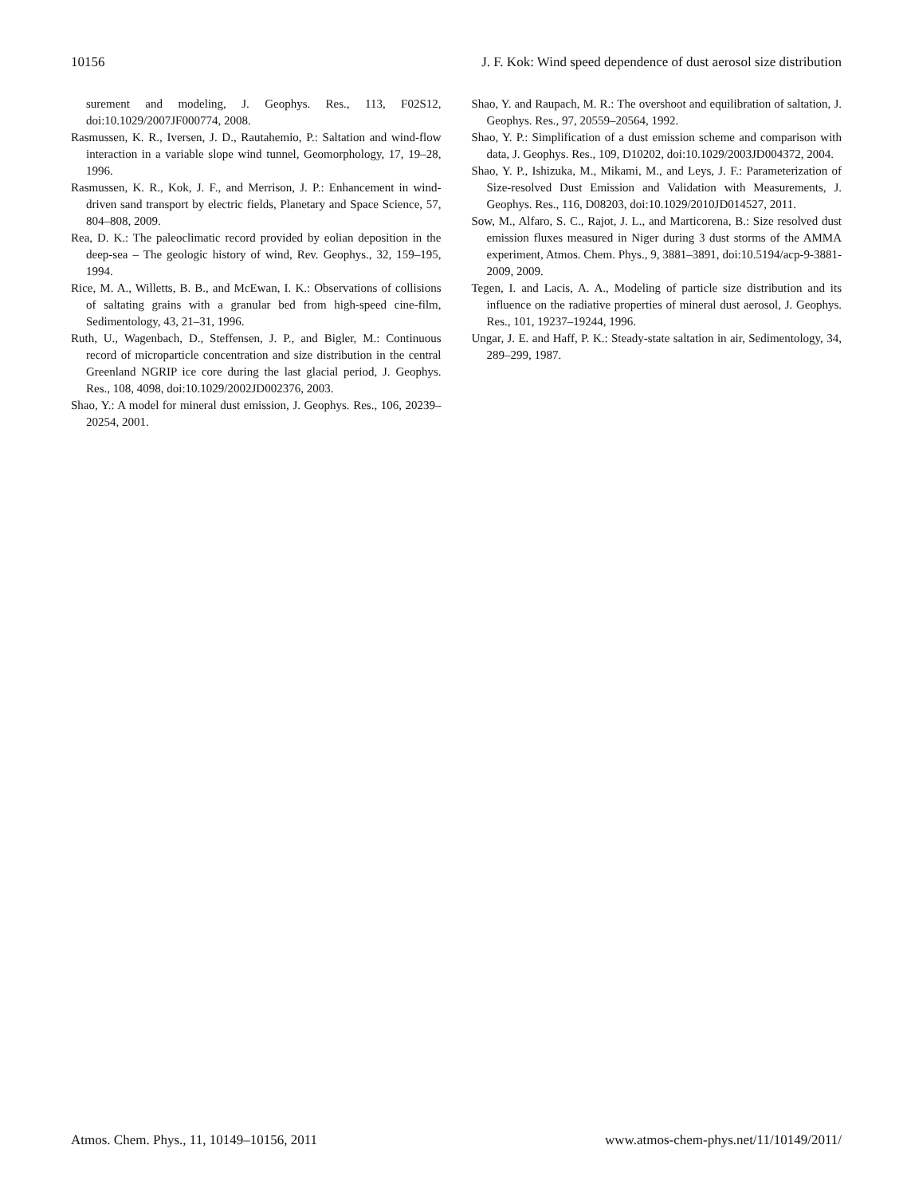10156 J. F. Kok: Wind speed dependence of dust aerosol size distribution
surement and modeling, J. Geophys. Res., 113, F02S12, doi:10.1029/2007JF000774, 2008.
Rasmussen, K. R., Iversen, J. D., Rautahemio, P.: Saltation and wind-flow interaction in a variable slope wind tunnel, Geomorphology, 17, 19–28, 1996.
Rasmussen, K. R., Kok, J. F., and Merrison, J. P.: Enhancement in wind-driven sand transport by electric fields, Planetary and Space Science, 57, 804–808, 2009.
Rea, D. K.: The paleoclimatic record provided by eolian deposition in the deep-sea – The geologic history of wind, Rev. Geophys., 32, 159–195, 1994.
Rice, M. A., Willetts, B. B., and McEwan, I. K.: Observations of collisions of saltating grains with a granular bed from high-speed cine-film, Sedimentology, 43, 21–31, 1996.
Ruth, U., Wagenbach, D., Steffensen, J. P., and Bigler, M.: Continuous record of microparticle concentration and size distribution in the central Greenland NGRIP ice core during the last glacial period, J. Geophys. Res., 108, 4098, doi:10.1029/2002JD002376, 2003.
Shao, Y.: A model for mineral dust emission, J. Geophys. Res., 106, 20239–20254, 2001.
Shao, Y. and Raupach, M. R.: The overshoot and equilibration of saltation, J. Geophys. Res., 97, 20559–20564, 1992.
Shao, Y. P.: Simplification of a dust emission scheme and comparison with data, J. Geophys. Res., 109, D10202, doi:10.1029/2003JD004372, 2004.
Shao, Y. P., Ishizuka, M., Mikami, M., and Leys, J. F.: Parameterization of Size-resolved Dust Emission and Validation with Measurements, J. Geophys. Res., 116, D08203, doi:10.1029/2010JD014527, 2011.
Sow, M., Alfaro, S. C., Rajot, J. L., and Marticorena, B.: Size resolved dust emission fluxes measured in Niger during 3 dust storms of the AMMA experiment, Atmos. Chem. Phys., 9, 3881–3891, doi:10.5194/acp-9-3881-2009, 2009.
Tegen, I. and Lacis, A. A., Modeling of particle size distribution and its influence on the radiative properties of mineral dust aerosol, J. Geophys. Res., 101, 19237–19244, 1996.
Ungar, J. E. and Haff, P. K.: Steady-state saltation in air, Sedimentology, 34, 289–299, 1987.
Atmos. Chem. Phys., 11, 10149–10156, 2011 www.atmos-chem-phys.net/11/10149/2011/